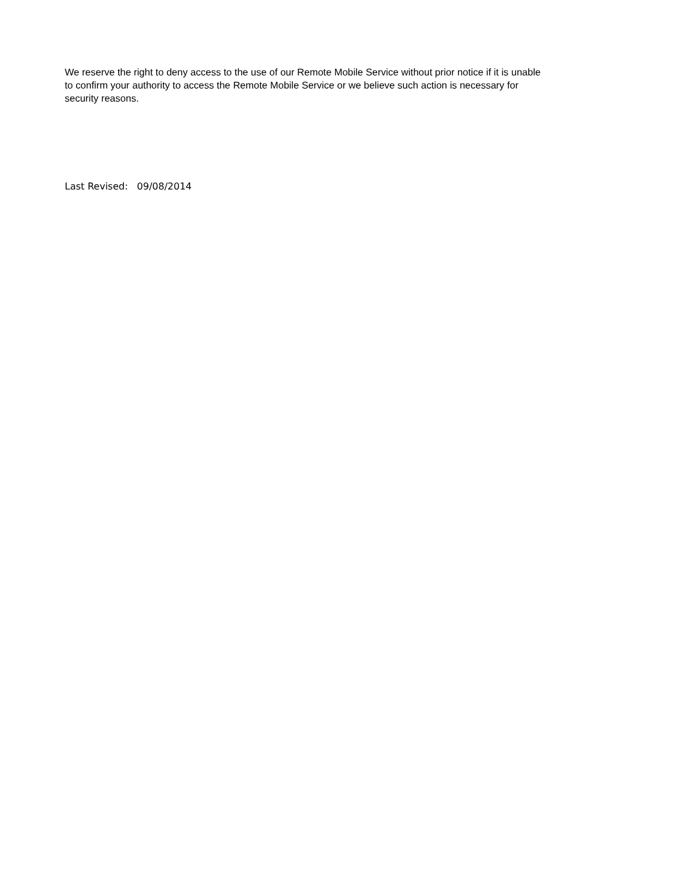We reserve the right to deny access to the use of our Remote Mobile Service without prior notice if it is unable
to confirm your authority to access the Remote Mobile Service or we believe such action is necessary for
security reasons.
Last Revised: 09/08/2014